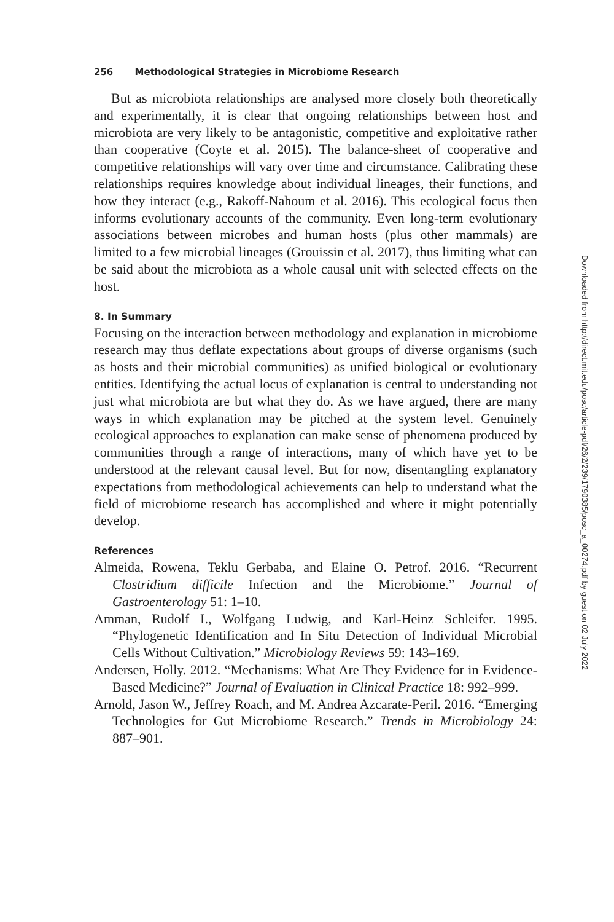256 Methodological Strategies in Microbiome Research
But as microbiota relationships are analysed more closely both theoretically and experimentally, it is clear that ongoing relationships between host and microbiota are very likely to be antagonistic, competitive and exploitative rather than cooperative (Coyte et al. 2015). The balance-sheet of cooperative and competitive relationships will vary over time and circumstance. Calibrating these relationships requires knowledge about individual lineages, their functions, and how they interact (e.g., Rakoff-Nahoum et al. 2016). This ecological focus then informs evolutionary accounts of the community. Even long-term evolutionary associations between microbes and human hosts (plus other mammals) are limited to a few microbial lineages (Grouissin et al. 2017), thus limiting what can be said about the microbiota as a whole causal unit with selected effects on the host.
8. In Summary
Focusing on the interaction between methodology and explanation in microbiome research may thus deflate expectations about groups of diverse organisms (such as hosts and their microbial communities) as unified biological or evolutionary entities. Identifying the actual locus of explanation is central to understanding not just what microbiota are but what they do. As we have argued, there are many ways in which explanation may be pitched at the system level. Genuinely ecological approaches to explanation can make sense of phenomena produced by communities through a range of interactions, many of which have yet to be understood at the relevant causal level. But for now, disentangling explanatory expectations from methodological achievements can help to understand what the field of microbiome research has accomplished and where it might potentially develop.
References
Almeida, Rowena, Teklu Gerbaba, and Elaine O. Petrof. 2016. “Recurrent Clostridium difficile Infection and the Microbiome.” Journal of Gastroenterology 51: 1–10.
Amman, Rudolf I., Wolfgang Ludwig, and Karl-Heinz Schleifer. 1995. “Phylogenetic Identification and In Situ Detection of Individual Microbial Cells Without Cultivation.” Microbiology Reviews 59: 143–169.
Andersen, Holly. 2012. “Mechanisms: What Are They Evidence for in Evidence-Based Medicine?” Journal of Evaluation in Clinical Practice 18: 992–999.
Arnold, Jason W., Jeffrey Roach, and M. Andrea Azcarate-Peril. 2016. “Emerging Technologies for Gut Microbiome Research.” Trends in Microbiology 24: 887–901.
Downloaded from http://direct.mit.edu/posc/article-pdf/26/2/239/1790385/posc_a_00274.pdf by guest on 02 July 2022